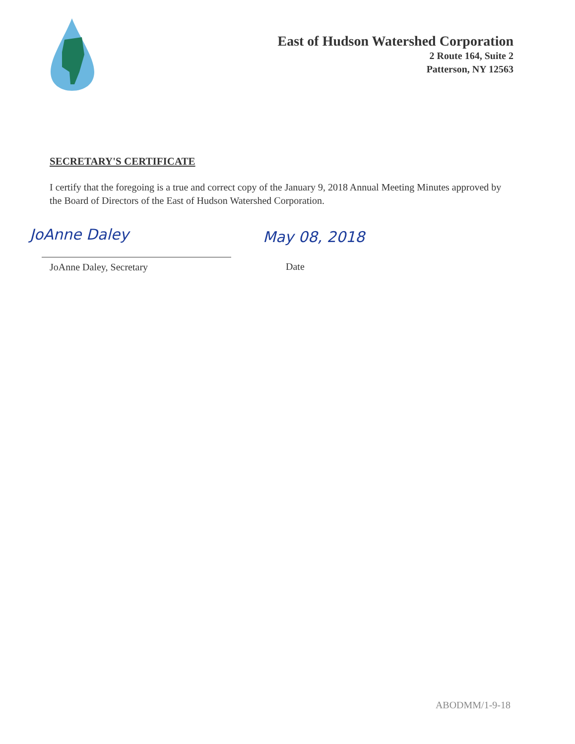East of Hudson Watershed Corporation
2 Route 164, Suite 2
Patterson, NY 12563
SECRETARY'S CERTIFICATE
I certify that the foregoing is a true and correct copy of the January 9, 2018 Annual Meeting Minutes approved by the Board of Directors of the East of Hudson Watershed Corporation.
JoAnne Daley May 08, 2018
JoAnne Daley, Secretary Date
ABODMM/1-9-18